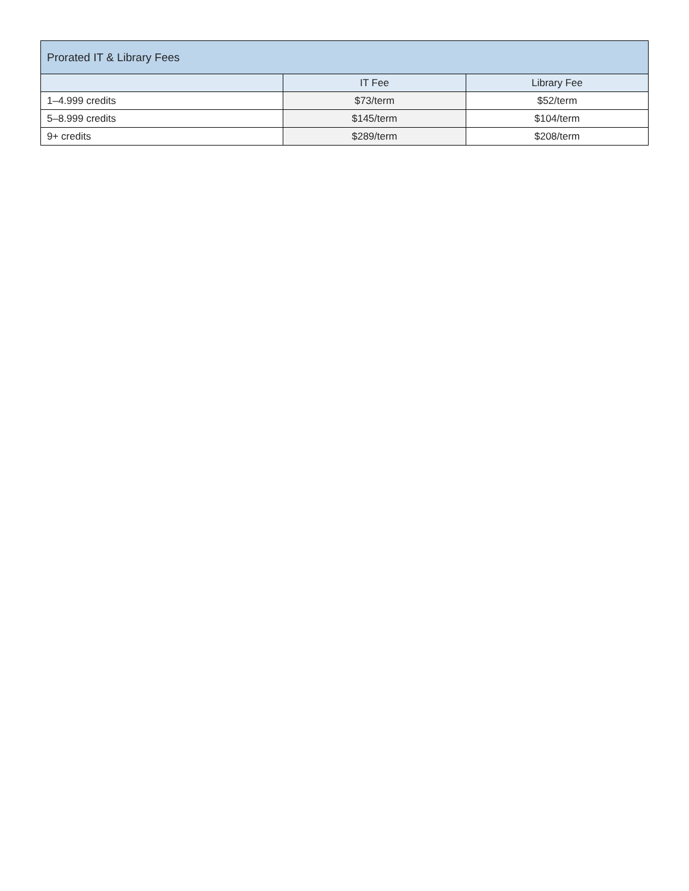| Prorated IT & Library Fees | | |
| --- | --- | --- |
| | IT Fee | Library Fee |
| 1–4.999 credits | $73/term | $52/term |
| 5–8.999 credits | $145/term | $104/term |
| 9+ credits | $289/term | $208/term |